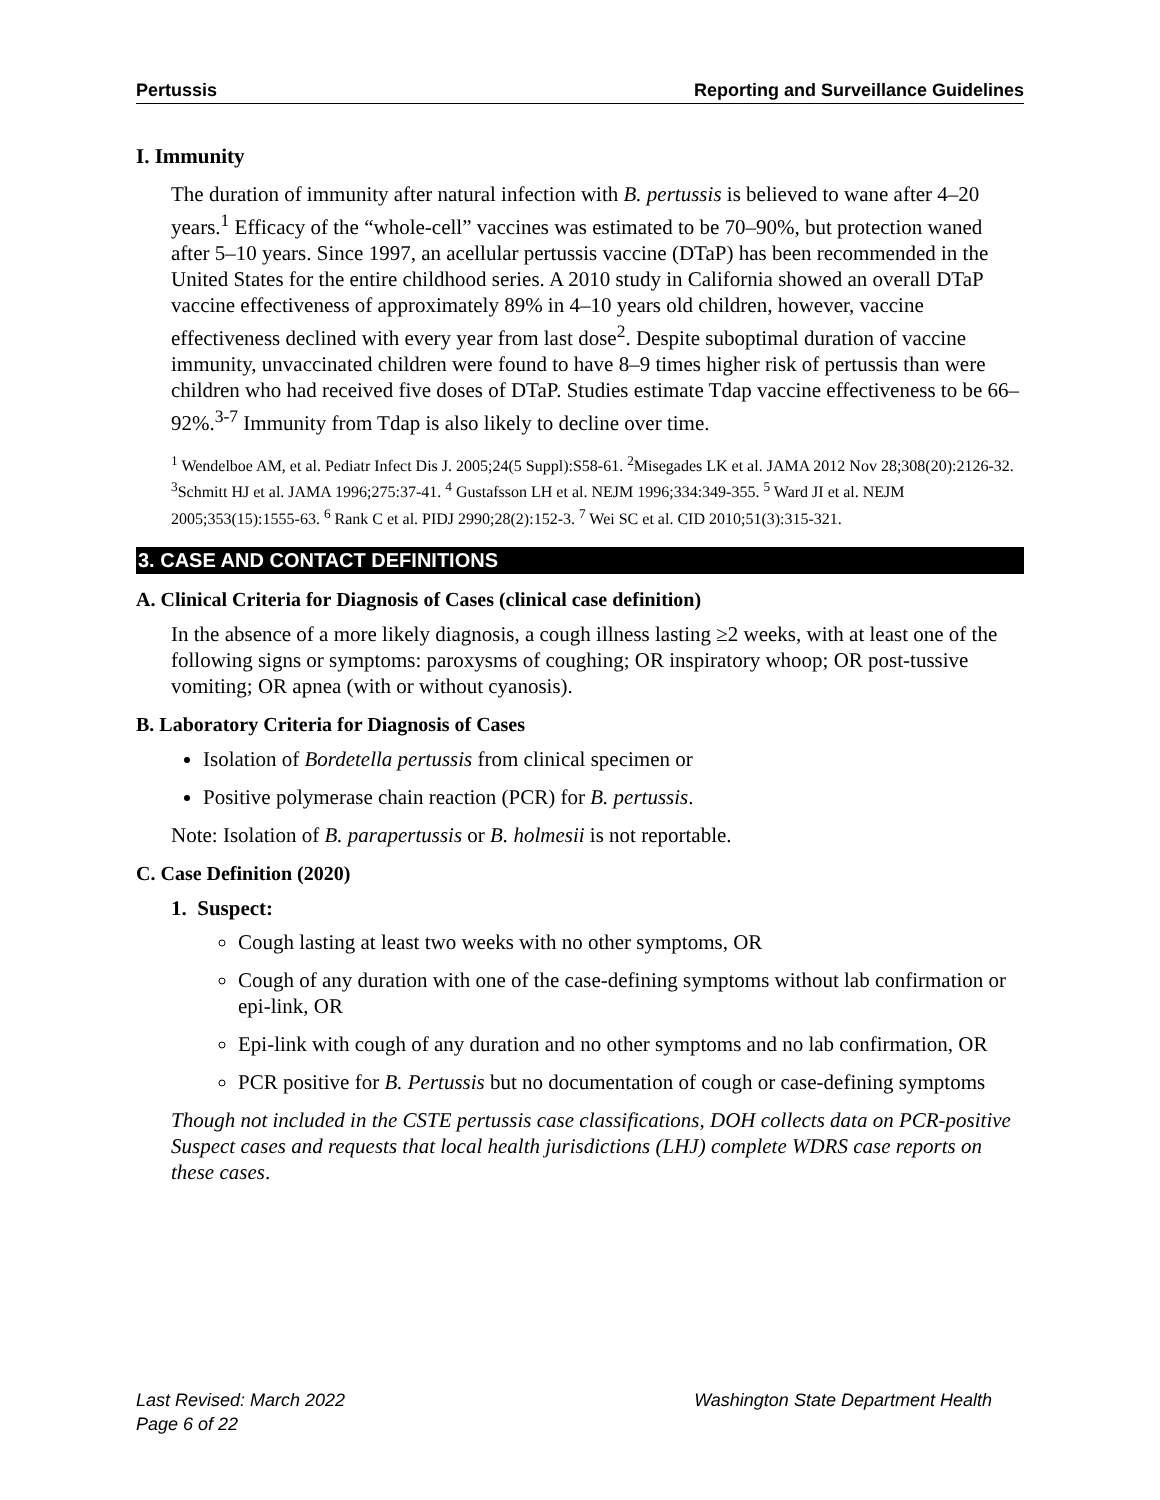Pertussis Reporting and Surveillance Guidelines
I. Immunity
The duration of immunity after natural infection with B. pertussis is believed to wane after 4–20 years.<sup>1</sup> Efficacy of the “whole-cell” vaccines was estimated to be 70–90%, but protection waned after 5–10 years. Since 1997, an acellular pertussis vaccine (DTaP) has been recommended in the United States for the entire childhood series. A 2010 study in California showed an overall DTaP vaccine effectiveness of approximately 89% in 4–10 years old children, however, vaccine effectiveness declined with every year from last dose<sup>2</sup>. Despite suboptimal duration of vaccine immunity, unvaccinated children were found to have 8–9 times higher risk of pertussis than were children who had received five doses of DTaP. Studies estimate Tdap vaccine effectiveness to be 66–92%.<sup>3-7</sup> Immunity from Tdap is also likely to decline over time.
<sup>1</sup> Wendelboe AM, et al. Pediatr Infect Dis J. 2005;24(5 Suppl):S58-61. <sup>2</sup>Misegades LK et al. JAMA 2012 Nov 28;308(20):2126-32. <sup>3</sup>Schmitt HJ et al. JAMA 1996;275:37-41. <sup>4</sup> Gustafsson LH et al. NEJM 1996;334:349-355. <sup>5</sup> Ward JI et al. NEJM 2005;353(15):1555-63. <sup>6</sup> Rank C et al. PIDJ 2990;28(2):152-3. <sup>7</sup> Wei SC et al. CID 2010;51(3):315-321.
3. CASE AND CONTACT DEFINITIONS
A. Clinical Criteria for Diagnosis of Cases (clinical case definition)
In the absence of a more likely diagnosis, a cough illness lasting ≥2 weeks, with at least one of the following signs or symptoms: paroxysms of coughing; OR inspiratory whoop; OR post-tussive vomiting; OR apnea (with or without cyanosis).
B. Laboratory Criteria for Diagnosis of Cases
Isolation of Bordetella pertussis from clinical specimen or
Positive polymerase chain reaction (PCR) for B. pertussis.
Note: Isolation of B. parapertussis or B. holmesii is not reportable.
C. Case Definition (2020)
1. Suspect:
Cough lasting at least two weeks with no other symptoms, OR
Cough of any duration with one of the case-defining symptoms without lab confirmation or epi-link, OR
Epi-link with cough of any duration and no other symptoms and no lab confirmation, OR
PCR positive for B. Pertussis but no documentation of cough or case-defining symptoms
Though not included in the CSTE pertussis case classifications, DOH collects data on PCR-positive Suspect cases and requests that local health jurisdictions (LHJ) complete WDRS case reports on these cases.
Last Revised: March 2022
Page 6 of 22
Washington State Department Health